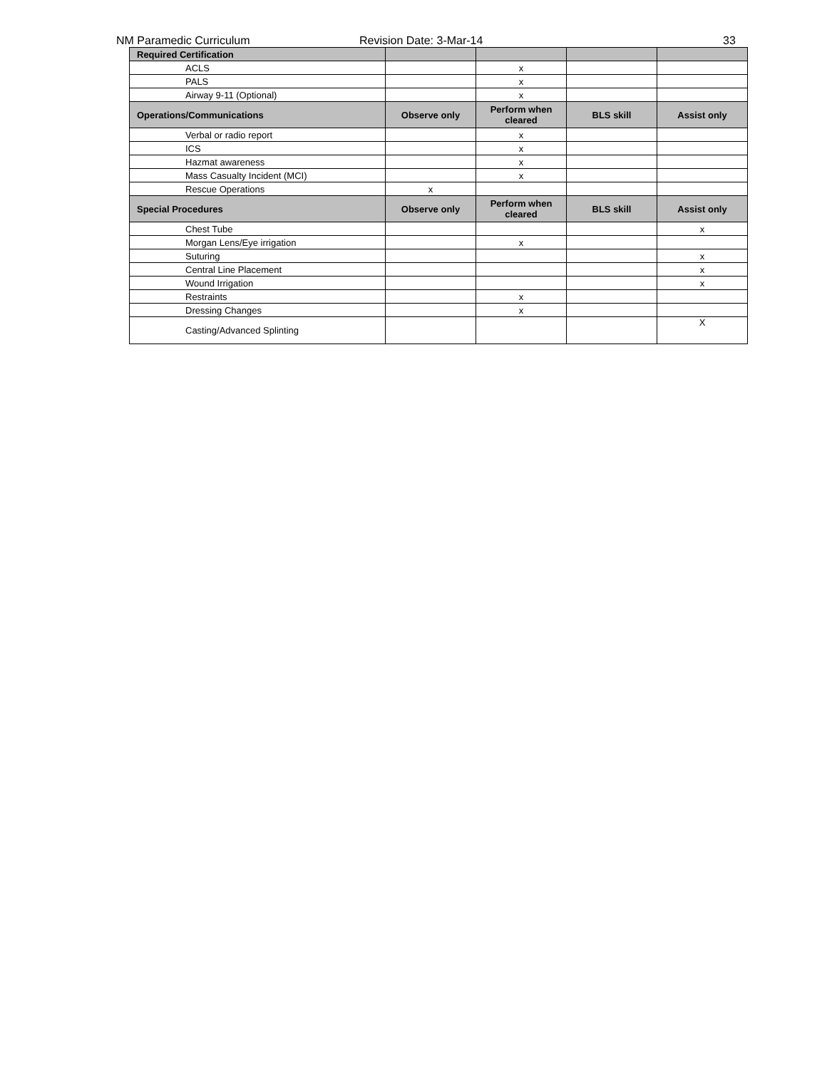NM Paramedic Curriculum Revision Date: 3-Mar-14 33
| Required Certification | | | | |
| --- | --- | --- | --- | --- |
| ACLS | | x | | |
| PALS | | x | | |
| Airway 9-11 (Optional) | | x | | |
| Operations/Communications | Observe only | Perform when cleared | BLS skill | Assist only |
| Verbal or radio report | | x | | |
| ICS | | x | | |
| Hazmat awareness | | x | | |
| Mass Casualty Incident (MCI) | | x | | |
| Rescue Operations | x | | | |
| Special Procedures | Observe only | Perform when cleared | BLS skill | Assist only |
| Chest Tube | | | | x |
| Morgan Lens/Eye irrigation | | x | | |
| Suturing | | | | x |
| Central Line Placement | | | | x |
| Wound Irrigation | | | | x |
| Restraints | | x | | |
| Dressing Changes | | x | | |
| Casting/Advanced Splinting | | | | X |